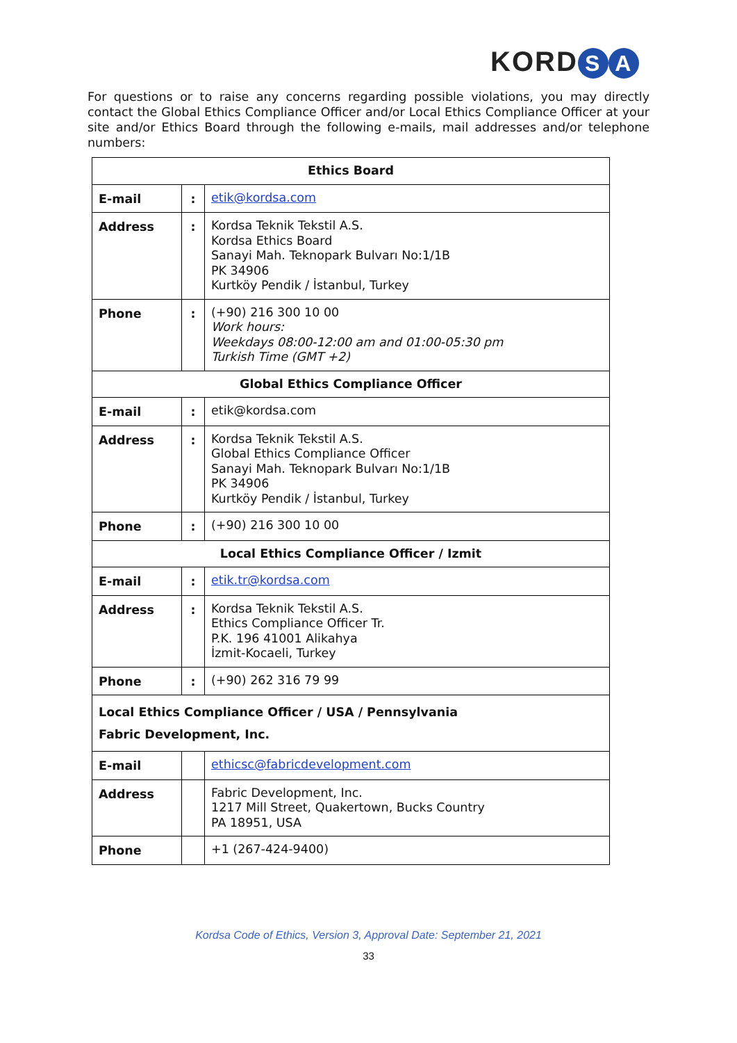KORD S A
For questions or to raise any concerns regarding possible violations, you may directly contact the Global Ethics Compliance Officer and/or Local Ethics Compliance Officer at your site and/or Ethics Board through the following e-mails, mail addresses and/or telephone numbers:
| Ethics Board | | |
| --- | --- | --- |
| E-mail | : | etik@kordsa.com |
| Address | : | Kordsa Teknik Tekstil A.S. Kordsa Ethics Board Sanayi Mah. Teknopark Bulvarı No:1/1B PK 34906 Kurtköy Pendik / İstanbul, Turkey |
| Phone | : | (+90) 216 300 10 00 Work hours: Weekdays 08:00-12:00 am and 01:00-05:30 pm Turkish Time (GMT +2) |
| Global Ethics Compliance Officer | | |
| E-mail | : | etik@kordsa.com |
| Address | : | Kordsa Teknik Tekstil A.S. Global Ethics Compliance Officer Sanayi Mah. Teknopark Bulvarı No:1/1B PK 34906 Kurtköy Pendik / İstanbul, Turkey |
| Phone | : | (+90) 216 300 10 00 |
| Local Ethics Compliance Officer / Izmit | | |
| E-mail | : | etik.tr@kordsa.com |
| Address | : | Kordsa Teknik Tekstil A.S. Ethics Compliance Officer Tr. P.K. 196 41001 Alikahya İzmit-Kocaeli, Turkey |
| Phone | : | (+90) 262 316 79 99 |
| Local Ethics Compliance Officer / USA / Pennsylvania Fabric Development, Inc. | | |
| E-mail | | ethicsc@fabricdevelopment.com |
| Address | | Fabric Development, Inc. 1217 Mill Street, Quakertown, Bucks Country PA 18951, USA |
| Phone | | +1 (267-424-9400) |
Kordsa Code of Ethics, Version 3, Approval Date: September 21, 2021
33